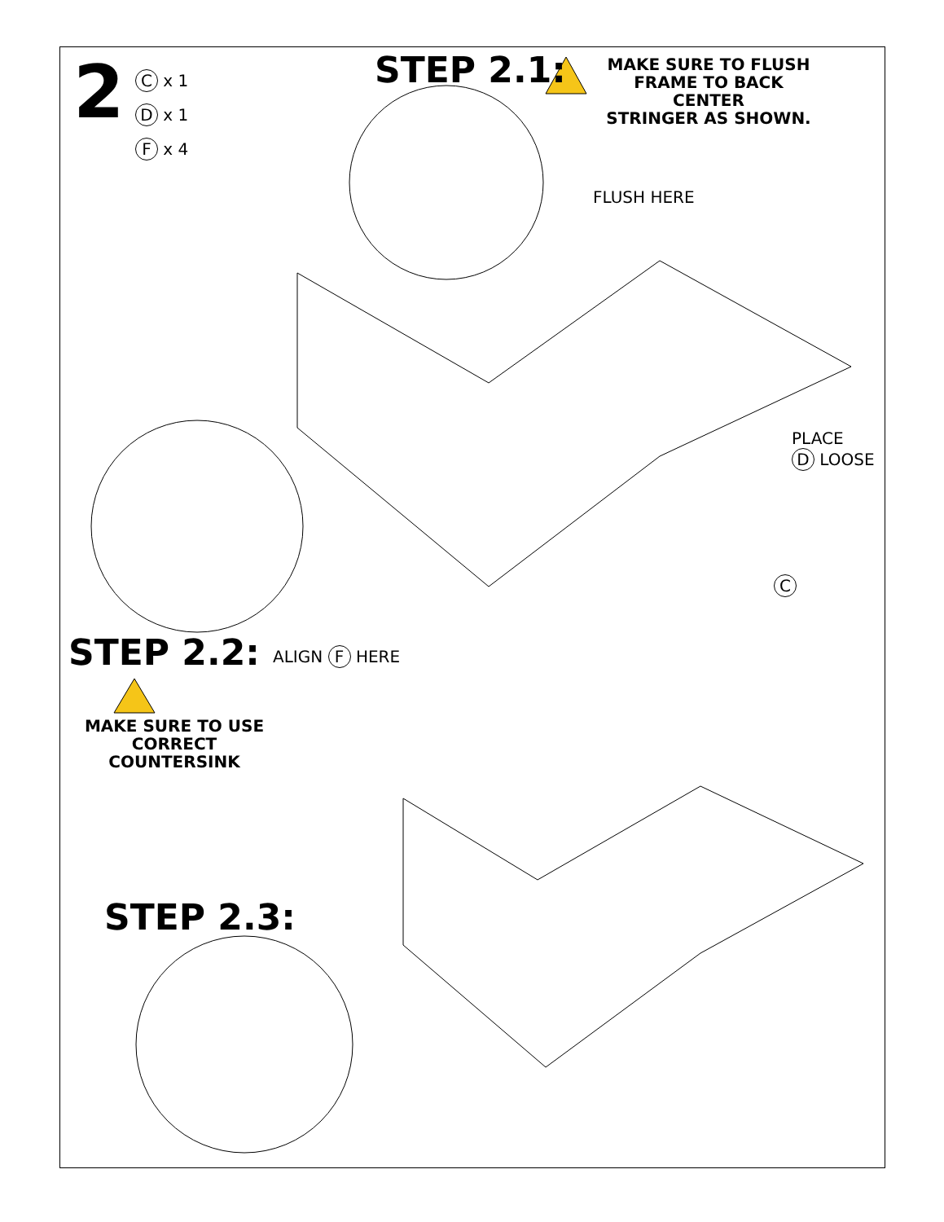2
C x 1
D x 1
F x 4
STEP 2.1:
MAKE SURE TO FLUSH
FRAME TO BACK CENTER
STRINGER AS SHOWN.
FLUSH HERE
PLACE
D LOOSE
C
STEP 2.2: ALIGN F HERE
MAKE SURE TO USE
CORRECT COUNTERSINK
STEP 2.3: